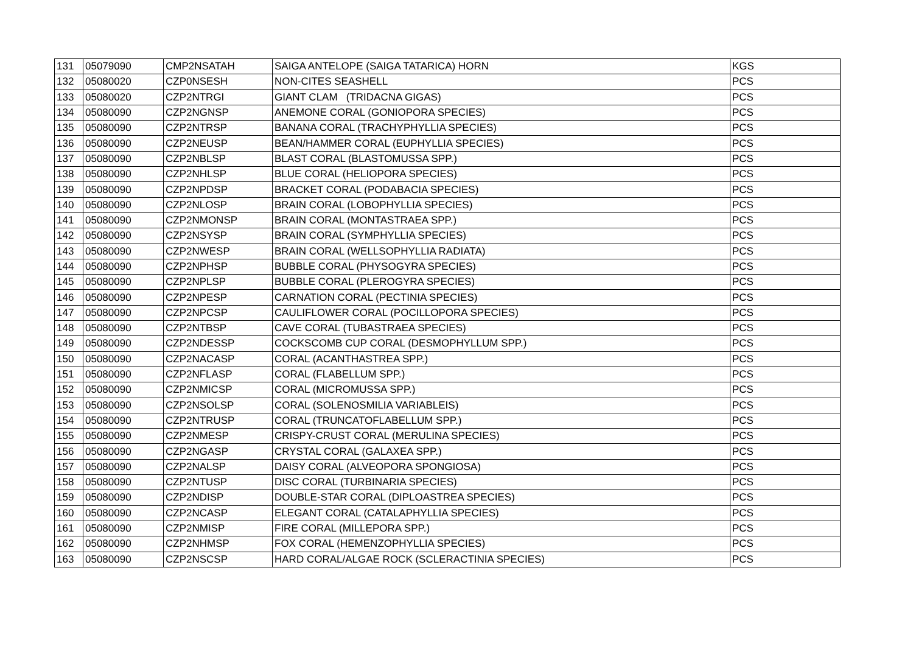| 131 | 05079090 | CMP2NSATAH | SAIGA ANTELOPE (SAIGA TATARICA) HORN | KGS |
| 132 | 05080020 | CZP0NSESH | NON-CITES SEASHELL | PCS |
| 133 | 05080020 | CZP2NTRGI | GIANT CLAM (TRIDACNA GIGAS) | PCS |
| 134 | 05080090 | CZP2NGNSP | ANEMONE CORAL (GONIOPORA SPECIES) | PCS |
| 135 | 05080090 | CZP2NTRSP | BANANA CORAL (TRACHYPHYLLIA SPECIES) | PCS |
| 136 | 05080090 | CZP2NEUSP | BEAN/HAMMER CORAL (EUPHYLLIA SPECIES) | PCS |
| 137 | 05080090 | CZP2NBLSP | BLAST CORAL (BLASTOMUSSA SPP.) | PCS |
| 138 | 05080090 | CZP2NHLSP | BLUE CORAL (HELIOPORA SPECIES) | PCS |
| 139 | 05080090 | CZP2NPDSP | BRACKET CORAL (PODABACIA SPECIES) | PCS |
| 140 | 05080090 | CZP2NLOSP | BRAIN CORAL (LOBOPHYLLIA SPECIES) | PCS |
| 141 | 05080090 | CZP2NMONSP | BRAIN CORAL (MONTASTRAEA SPP.) | PCS |
| 142 | 05080090 | CZP2NSYSP | BRAIN CORAL (SYMPHYLLIA SPECIES) | PCS |
| 143 | 05080090 | CZP2NWESP | BRAIN CORAL (WELLSOPHYLLIA RADIATA) | PCS |
| 144 | 05080090 | CZP2NPHSP | BUBBLE CORAL (PHYSOGYRA SPECIES) | PCS |
| 145 | 05080090 | CZP2NPLSP | BUBBLE CORAL (PLEROGYRA SPECIES) | PCS |
| 146 | 05080090 | CZP2NPESP | CARNATION CORAL (PECTINIA SPECIES) | PCS |
| 147 | 05080090 | CZP2NPCSP | CAULIFLOWER CORAL (POCILLOPORA SPECIES) | PCS |
| 148 | 05080090 | CZP2NTBSP | CAVE CORAL (TUBASTRAEA SPECIES) | PCS |
| 149 | 05080090 | CZP2NDESSP | COCKSCOMB CUP CORAL (DESMOPHYLLUM SPP.) | PCS |
| 150 | 05080090 | CZP2NACASP | CORAL (ACANTHASTREA SPP.) | PCS |
| 151 | 05080090 | CZP2NFLASP | CORAL (FLABELLUM SPP.) | PCS |
| 152 | 05080090 | CZP2NMICSP | CORAL (MICROMUSSA SPP.) | PCS |
| 153 | 05080090 | CZP2NSOLSP | CORAL (SOLENOSMILIA VARIABLEIS) | PCS |
| 154 | 05080090 | CZP2NTRUSP | CORAL (TRUNCATOFLABELLUM SPP.) | PCS |
| 155 | 05080090 | CZP2NMESP | CRISPY-CRUST CORAL (MERULINA SPECIES) | PCS |
| 156 | 05080090 | CZP2NGASP | CRYSTAL CORAL (GALAXEA SPP.) | PCS |
| 157 | 05080090 | CZP2NALSP | DAISY CORAL (ALVEOPORA SPONGIOSA) | PCS |
| 158 | 05080090 | CZP2NTUSP | DISC CORAL (TURBINARIA SPECIES) | PCS |
| 159 | 05080090 | CZP2NDISP | DOUBLE-STAR CORAL (DIPLOASTREA SPECIES) | PCS |
| 160 | 05080090 | CZP2NCASP | ELEGANT CORAL (CATALAPHYLLIA SPECIES) | PCS |
| 161 | 05080090 | CZP2NMISP | FIRE CORAL (MILLEPORA SPP.) | PCS |
| 162 | 05080090 | CZP2NHMSP | FOX CORAL (HEMENZOPHYLLIA SPECIES) | PCS |
| 163 | 05080090 | CZP2NSCSP | HARD CORAL/ALGAE ROCK (SCLERACTINIA SPECIES) | PCS |